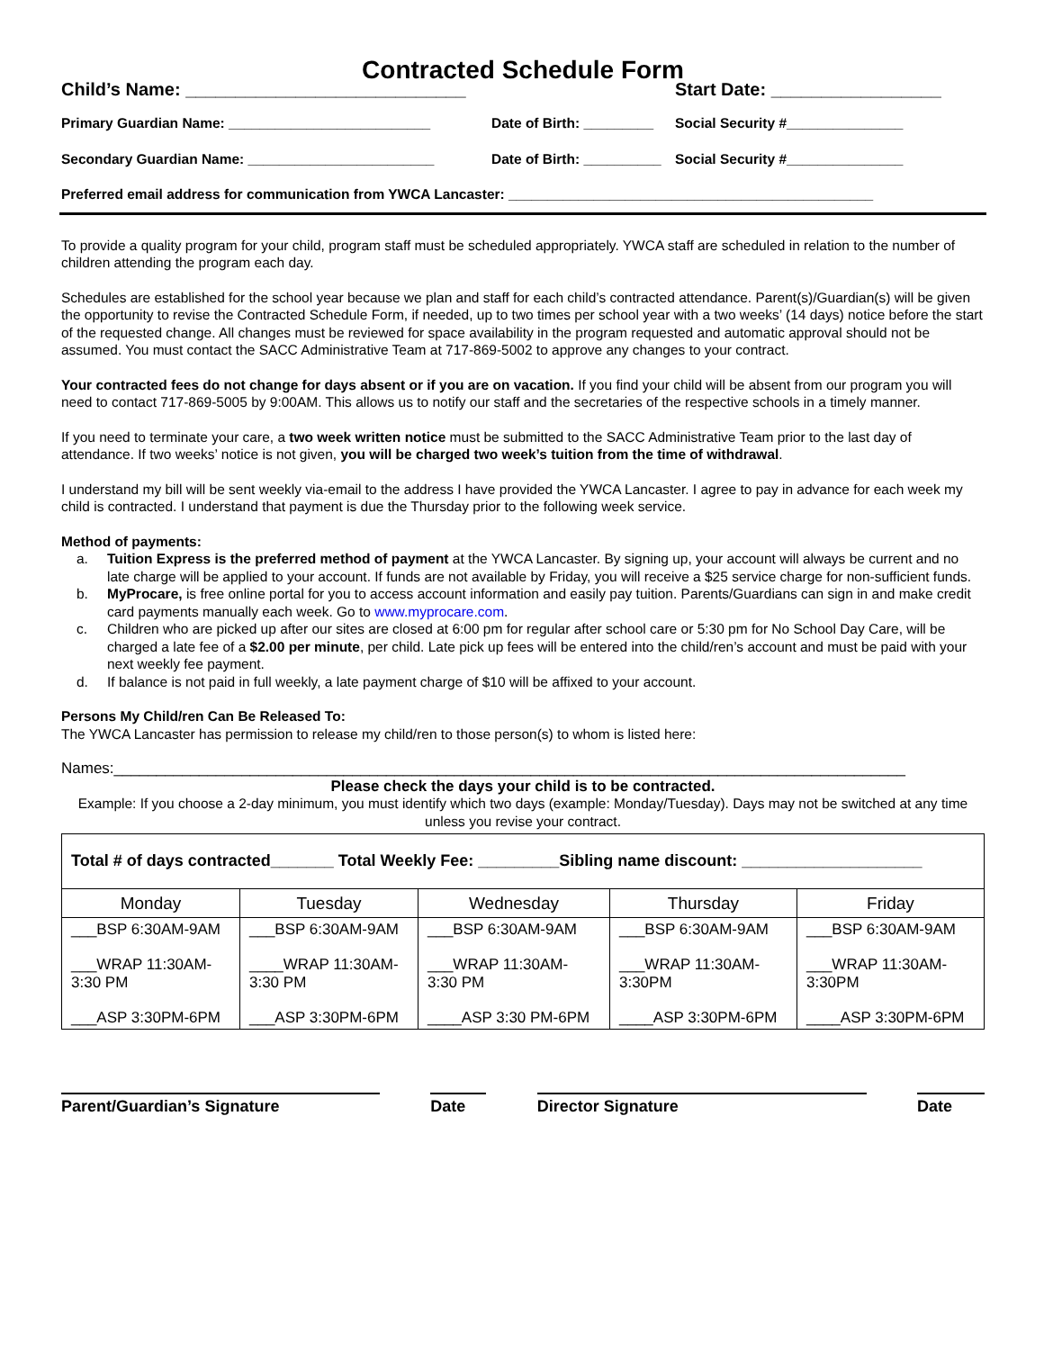Contracted Schedule Form
Child’s Name: ____________________________ Start Date: _________________
Primary Guardian Name: __________________________ Date of Birth: _________
Social Security #_______________
Secondary Guardian Name: ________________________ Date of Birth: __________
Social Security #_______________
Preferred email address for communication from YWCA Lancaster: _______________________________________________
To provide a quality program for your child, program staff must be scheduled appropriately. YWCA staff are scheduled in relation to the number of children attending the program each day.
Schedules are established for the school year because we plan and staff for each child’s contracted attendance. Parent(s)/Guardian(s) will be given the opportunity to revise the Contracted Schedule Form, if needed, up to two times per school year with a two weeks’ (14 days) notice before the start of the requested change. All changes must be reviewed for space availability in the program requested and automatic approval should not be assumed. You must contact the SACC Administrative Team at 717-869-5002 to approve any changes to your contract.
Your contracted fees do not change for days absent or if you are on vacation. If you find your child will be absent from our program you will need to contact 717-869-5005 by 9:00AM. This allows us to notify our staff and the secretaries of the respective schools in a timely manner.
If you need to terminate your care, a two week written notice must be submitted to the SACC Administrative Team prior to the last day of attendance. If two weeks’ notice is not given, you will be charged two week’s tuition from the time of withdrawal.
I understand my bill will be sent weekly via-email to the address I have provided the YWCA Lancaster. I agree to pay in advance for each week my child is contracted. I understand that payment is due the Thursday prior to the following week service.
Method of payments:
a. Tuition Express is the preferred method of payment at the YWCA Lancaster. By signing up, your account will always be current and no late charge will be applied to your account. If funds are not available by Friday, you will receive a $25 service charge for non-sufficient funds.
b. MyProcare, is free online portal for you to access account information and easily pay tuition. Parents/Guardians can sign in and make credit card payments manually each week. Go to www.myprocare.com.
c. Children who are picked up after our sites are closed at 6:00 pm for regular after school care or 5:30 pm for No School Day Care, will be charged a late fee of a $2.00 per minute, per child. Late pick up fees will be entered into the child/ren’s account and must be paid with your next weekly fee payment.
d. If balance is not paid in full weekly, a late payment charge of $10 will be affixed to your account.
Persons My Child/ren Can Be Released To:
The YWCA Lancaster has permission to release my child/ren to those person(s) to whom is listed here:
Names:_____________________________________________________________________________________________
Please check the days your child is to be contracted.
Example: If you choose a 2-day minimum, you must identify which two days (example: Monday/Tuesday). Days may not be switched at any time unless you revise your contract.
| Total # of days contracted_______ Total Weekly Fee: _________Sibling name discount: ____________________ | | | | |
| --- | --- | --- | --- | --- |
| Monday | Tuesday | Wednesday | Thursday | Friday |
| ___BSP 6:30AM-9AM ___WRAP 11:30AM- 3:30 PM ___ASP 3:30PM-6PM | ___BSP 6:30AM-9AM ____WRAP 11:30AM- 3:30 PM ___ASP 3:30PM-6PM | ___BSP 6:30AM-9AM ___WRAP 11:30AM- 3:30 PM ____ASP 3:30 PM-6PM | ___BSP 6:30AM-9AM ___WRAP 11:30AM- 3:30PM ____ASP 3:30PM-6PM | ___BSP 6:30AM-9AM ___WRAP 11:30AM- 3:30PM ____ASP 3:30PM-6PM |
Parent/Guardian’s Signature Date Director Signature Date